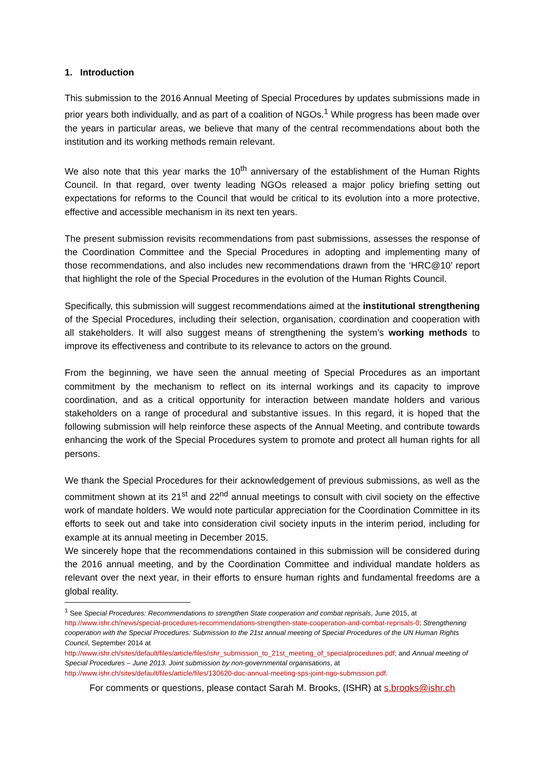1. Introduction
This submission to the 2016 Annual Meeting of Special Procedures by updates submissions made in prior years both individually, and as part of a coalition of NGOs.<sup>1</sup> While progress has been made over the years in particular areas, we believe that many of the central recommendations about both the institution and its working methods remain relevant.
We also note that this year marks the 10<sup>th</sup> anniversary of the establishment of the Human Rights Council. In that regard, over twenty leading NGOs released a major policy briefing setting out expectations for reforms to the Council that would be critical to its evolution into a more protective, effective and accessible mechanism in its next ten years.
The present submission revisits recommendations from past submissions, assesses the response of the Coordination Committee and the Special Procedures in adopting and implementing many of those recommendations, and also includes new recommendations drawn from the ‘HRC@10’ report that highlight the role of the Special Procedures in the evolution of the Human Rights Council.
Specifically, this submission will suggest recommendations aimed at the institutional strengthening of the Special Procedures, including their selection, organisation, coordination and cooperation with all stakeholders. It will also suggest means of strengthening the system’s working methods to improve its effectiveness and contribute to its relevance to actors on the ground.
From the beginning, we have seen the annual meeting of Special Procedures as an important commitment by the mechanism to reflect on its internal workings and its capacity to improve coordination, and as a critical opportunity for interaction between mandate holders and various stakeholders on a range of procedural and substantive issues. In this regard, it is hoped that the following submission will help reinforce these aspects of the Annual Meeting, and contribute towards enhancing the work of the Special Procedures system to promote and protect all human rights for all persons.
We thank the Special Procedures for their acknowledgement of previous submissions, as well as the commitment shown at its 21<sup>st</sup> and 22<sup>nd</sup> annual meetings to consult with civil society on the effective work of mandate holders. We would note particular appreciation for the Coordination Committee in its efforts to seek out and take into consideration civil society inputs in the interim period, including for example at its annual meeting in December 2015.
We sincerely hope that the recommendations contained in this submission will be considered during the 2016 annual meeting, and by the Coordination Committee and individual mandate holders as relevant over the next year, in their efforts to ensure human rights and fundamental freedoms are a global reality.
<sup>1</sup> See Special Procedures: Recommendations to strengthen State cooperation and combat reprisals, June 2015, at http://www.ishr.ch/news/special-procedures-recommendations-strengthen-state-cooperation-and-combat-reprisals-0; Strengthening cooperation with the Special Procedures: Submission to the 21st annual meeting of Special Procedures of the UN Human Rights Council, September 2014 at http://www.ishr.ch/sites/default/files/article/files/ishr_submission_to_21st_meeting_of_specialprocedures.pdf; and Annual meeting of Special Procedures – June 2013. Joint submission by non-governmental organisations, at http://www.ishr.ch/sites/default/files/article/files/130620-doc-annual-meeting-sps-joint-ngo-submission.pdf.
For comments or questions, please contact Sarah M. Brooks, (ISHR) at s.brooks@ishr.ch